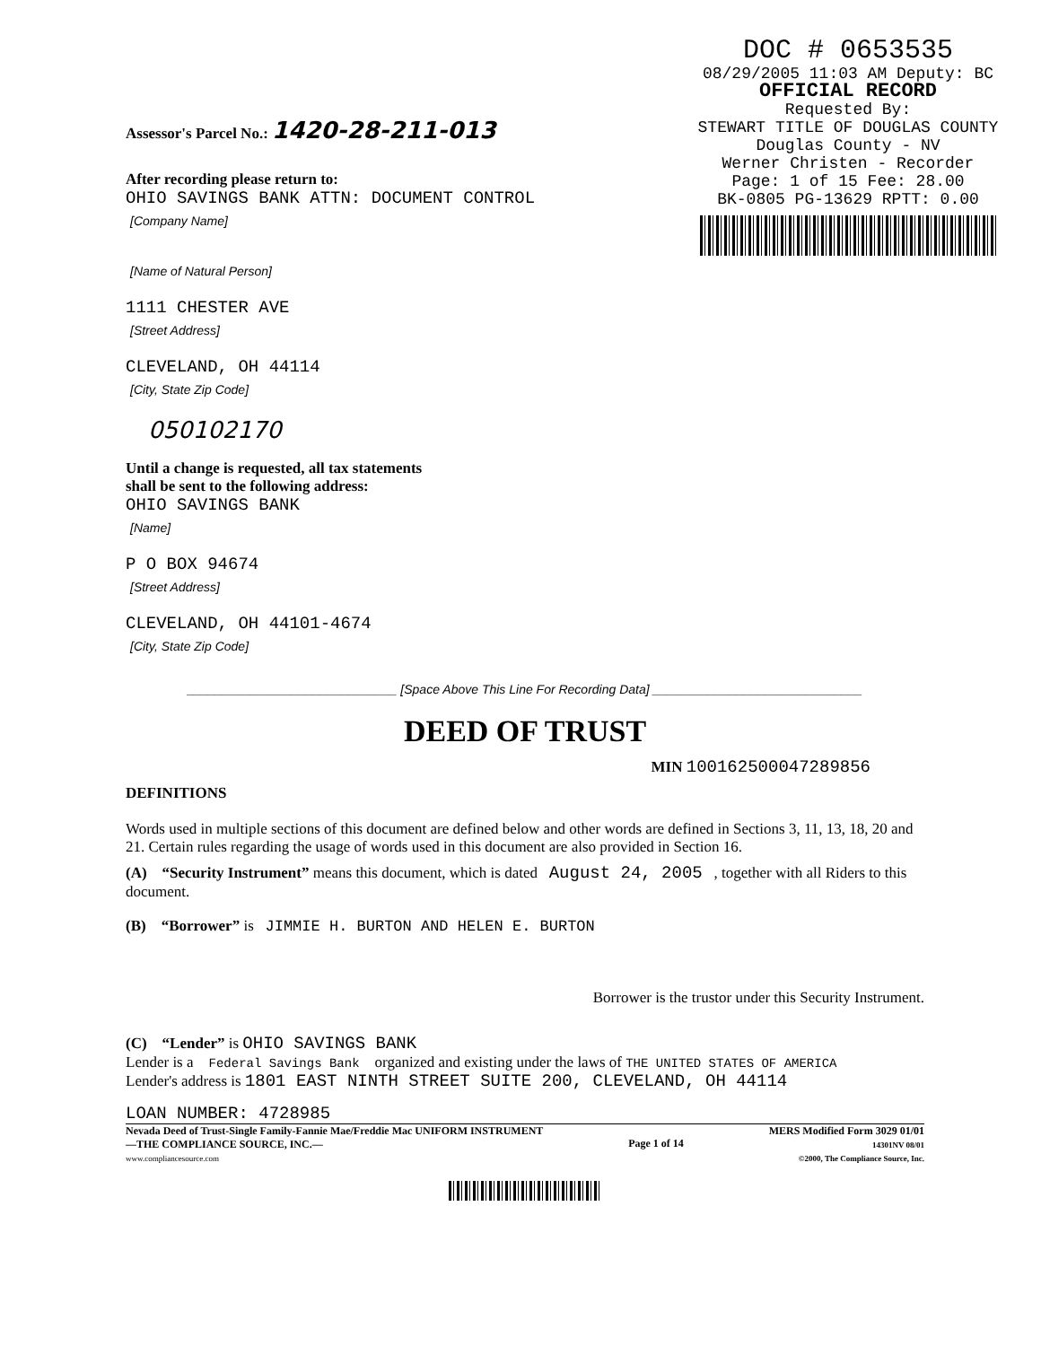DOC # 0653535
08/29/2005 11:03 AM Deputy: BC
OFFICIAL RECORD
Requested By:
STEWART TITLE OF DOUGLAS COUNTY
Douglas County - NV
Werner Christen - Recorder
Page: 1 of 15 Fee: 28.00
BK-0805 PG-13629 RPTT: 0.00
Assessor's Parcel No.: 1420-28-211-013
After recording please return to:
OHIO SAVINGS BANK ATTN: DOCUMENT CONTROL
[Company Name]
[Name of Natural Person]
1111 CHESTER AVE
[Street Address]
CLEVELAND, OH 44114
[City, State Zip Code]
050102170
Until a change is requested, all tax statements
shall be sent to the following address:
OHIO SAVINGS BANK
[Name]
P O BOX 94674
[Street Address]
CLEVELAND, OH 44101-4674
[City, State Zip Code]
______________________________ [Space Above This Line For Recording Data] ______________________________
DEED OF TRUST
MIN 100162500047289856
DEFINITIONS
Words used in multiple sections of this document are defined below and other words are defined in Sections 3, 11, 13, 18, 20 and 21. Certain rules regarding the usage of words used in this document are also provided in Section 16.
(A) “Security Instrument” means this document, which is dated August 24, 2005 , together with all Riders to this document.
(B) “Borrower” is JIMMIE H. BURTON AND HELEN E. BURTON
Borrower is the trustor under this Security Instrument.
(C) “Lender” is OHIO SAVINGS BANK
Lender is a Federal Savings Bank organized and existing under the laws of THE UNITED STATES OF AMERICA
Lender's address is 1801 EAST NINTH STREET SUITE 200, CLEVELAND, OH 44114
LOAN NUMBER: 4728985
Nevada Deed of Trust-Single Family-Fannie Mae/Freddie Mac UNIFORM INSTRUMENT
—THE COMPLIANCE SOURCE, INC.—
www.compliancesource.com
Page 1 of 14
MERS Modified Form 3029 01/01
14301NV 08/01
©2000, The Compliance Source, Inc.